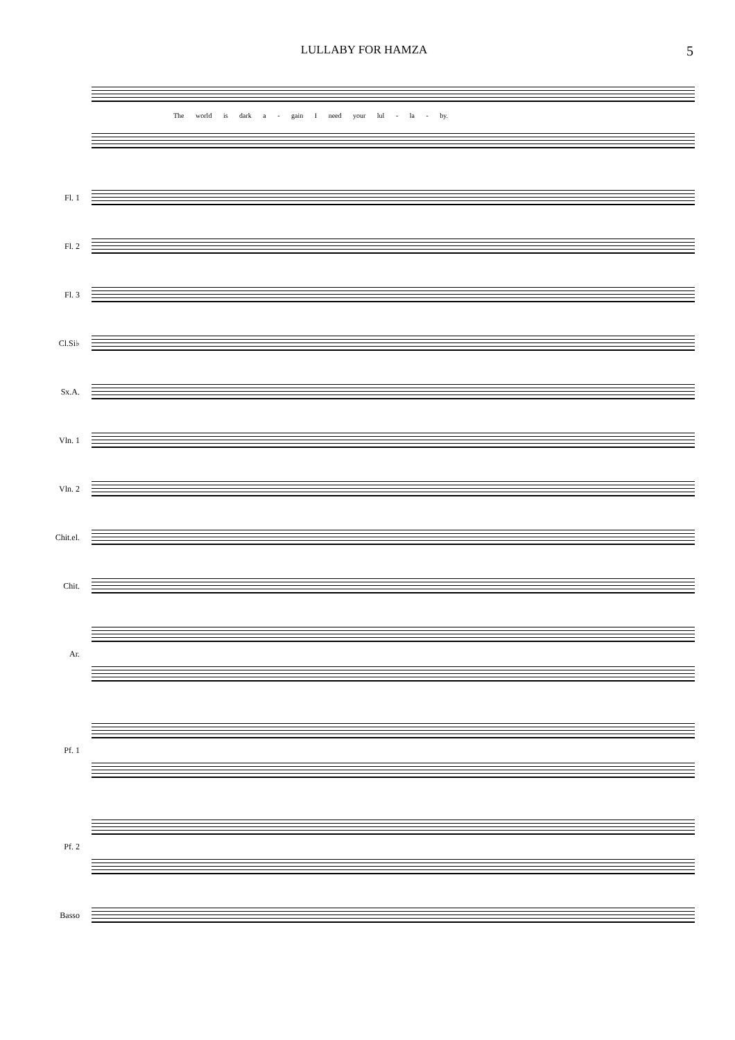LULLABY FOR HAMZA
5
The world is dark a - gain I need your lul - la - by.
Fl. 1
Fl. 2
Fl. 3
Cl.Si♭
Sx.A.
Vln. 1
Vln. 2
Chit.el.
Chit.
Ar.
Pf. 1
Pf. 2
Basso